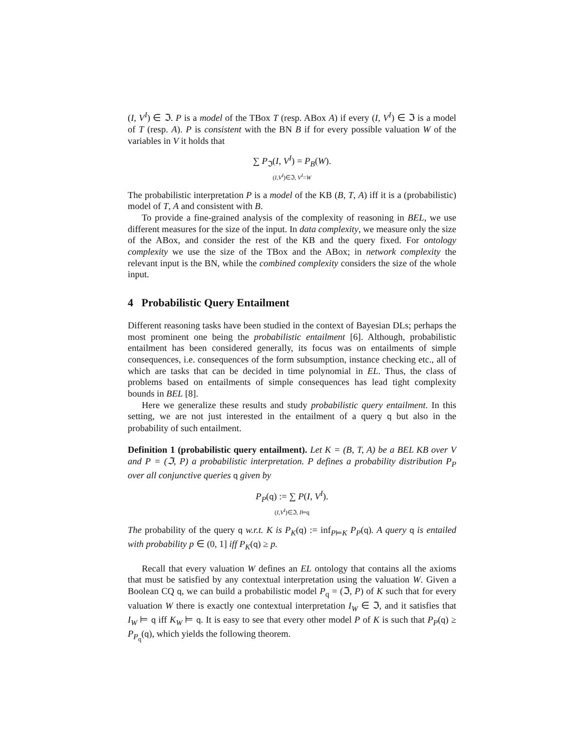(I, V<sup>I</sup>) ∈ ℑ. P is a model of the TBox T (resp. ABox A) if every (I, V<sup>I</sup>) ∈ ℑ is a model of T (resp. A). P is consistent with the BN B if for every possible valuation W of the variables in V it holds that
∑ P<sub>ℑ</sub>(I, V<sup>I</sup>) = P<sub>B</sub>(W).
(I,V<sup>I</sup>)∈ℑ, V<sup>I</sup>=W
The probabilistic interpretation P is a model of the KB (B, T, A) iff it is a (probabilistic) model of T, A and consistent with B.
To provide a fine-grained analysis of the complexity of reasoning in BEL, we use different measures for the size of the input. In data complexity, we measure only the size of the ABox, and consider the rest of the KB and the query fixed. For ontology complexity we use the size of the TBox and the ABox; in network complexity the relevant input is the BN, while the combined complexity considers the size of the whole input.
4 Probabilistic Query Entailment
Different reasoning tasks have been studied in the context of Bayesian DLs; perhaps the most prominent one being the probabilistic entailment [6]. Although, probabilistic entailment has been considered generally, its focus was on entailments of simple consequences, i.e. consequences of the form subsumption, instance checking etc., all of which are tasks that can be decided in time polynomial in EL. Thus, the class of problems based on entailments of simple consequences has lead tight complexity bounds in BEL [8].
Here we generalize these results and study probabilistic query entailment. In this setting, we are not just interested in the entailment of a query q but also in the probability of such entailment.
Definition 1 (probabilistic query entailment). Let K = (B, T, A) be a BEL KB over V and P = (ℑ, P) a probabilistic interpretation. P defines a probability distribution P<sub>P</sub> over all conjunctive queries q given by
P<sub>P</sub>(q) := ∑ P(I, V<sup>I</sup>).
(I,V<sup>I</sup>)∈ℑ, I⊨q
The probability of the query q w.r.t. K is P<sub>K</sub>(q) := inf<sub>P⊨K</sub> P<sub>P</sub>(q). A query q is entailed with probability p ∈ (0, 1] iff P<sub>K</sub>(q) ≥ p.
Recall that every valuation W defines an EL ontology that contains all the axioms that must be satisfied by any contextual interpretation using the valuation W. Given a Boolean CQ q, we can build a probabilistic model P<sub>q</sub> = (ℑ, P) of K such that for every valuation W there is exactly one contextual interpretation I<sub>W</sub> ∈ ℑ, and it satisfies that I<sub>W</sub> ⊨ q iff K<sub>W</sub> ⊨ q. It is easy to see that every other model P of K is such that P<sub>P</sub>(q) ≥ P<sub>P<sub>q</sub></sub>(q), which yields the following theorem.